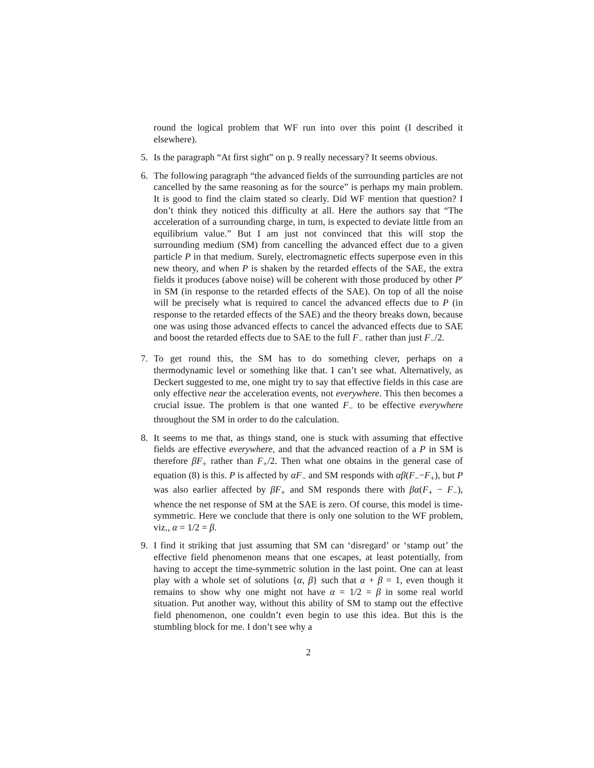round the logical problem that WF run into over this point (I described it elsewhere).
5. Is the paragraph “At first sight” on p. 9 really necessary? It seems obvious.
6. The following paragraph “the advanced fields of the surrounding particles are not cancelled by the same reasoning as for the source” is perhaps my main problem. It is good to find the claim stated so clearly. Did WF mention that question? I don’t think they noticed this difficulty at all. Here the authors say that “The acceleration of a surrounding charge, in turn, is expected to deviate little from an equilibrium value.” But I am just not convinced that this will stop the surrounding medium (SM) from cancelling the advanced effect due to a given particle P in that medium. Surely, electromagnetic effects superpose even in this new theory, and when P is shaken by the retarded effects of the SAE, the extra fields it produces (above noise) will be coherent with those produced by other P′ in SM (in response to the retarded effects of the SAE). On top of all the noise will be precisely what is required to cancel the advanced effects due to P (in response to the retarded effects of the SAE) and the theory breaks down, because one was using those advanced effects to cancel the advanced effects due to SAE and boost the retarded effects due to SAE to the full F<sub>−</sub> rather than just F<sub>−</sub>/2.
7. To get round this, the SM has to do something clever, perhaps on a thermodynamic level or something like that. I can’t see what. Alternatively, as Deckert suggested to me, one might try to say that effective fields in this case are only effective near the acceleration events, not everywhere. This then becomes a crucial issue. The problem is that one wanted F<sub>−</sub> to be effective everywhere throughout the SM in order to do the calculation.
8. It seems to me that, as things stand, one is stuck with assuming that effective fields are effective everywhere, and that the advanced reaction of a P in SM is therefore βF<sub>+</sub> rather than F<sub>+</sub>/2. Then what one obtains in the general case of equation (8) is this. P is affected by αF<sub>−</sub> and SM responds with αβ(F<sub>−</sub>−F<sub>+</sub>), but P was also earlier affected by βF<sub>+</sub> and SM responds there with βα(F<sub>+</sub> − F<sub>−</sub>), whence the net response of SM at the SAE is zero. Of course, this model is time-symmetric. Here we conclude that there is only one solution to the WF problem, viz., α = 1/2 = β.
9. I find it striking that just assuming that SM can ‘disregard’ or ‘stamp out’ the effective field phenomenon means that one escapes, at least potentially, from having to accept the time-symmetric solution in the last point. One can at least play with a whole set of solutions {α, β} such that α + β = 1, even though it remains to show why one might not have α = 1/2 = β in some real world situation. Put another way, without this ability of SM to stamp out the effective field phenomenon, one couldn’t even begin to use this idea. But this is the stumbling block for me. I don’t see why a
2